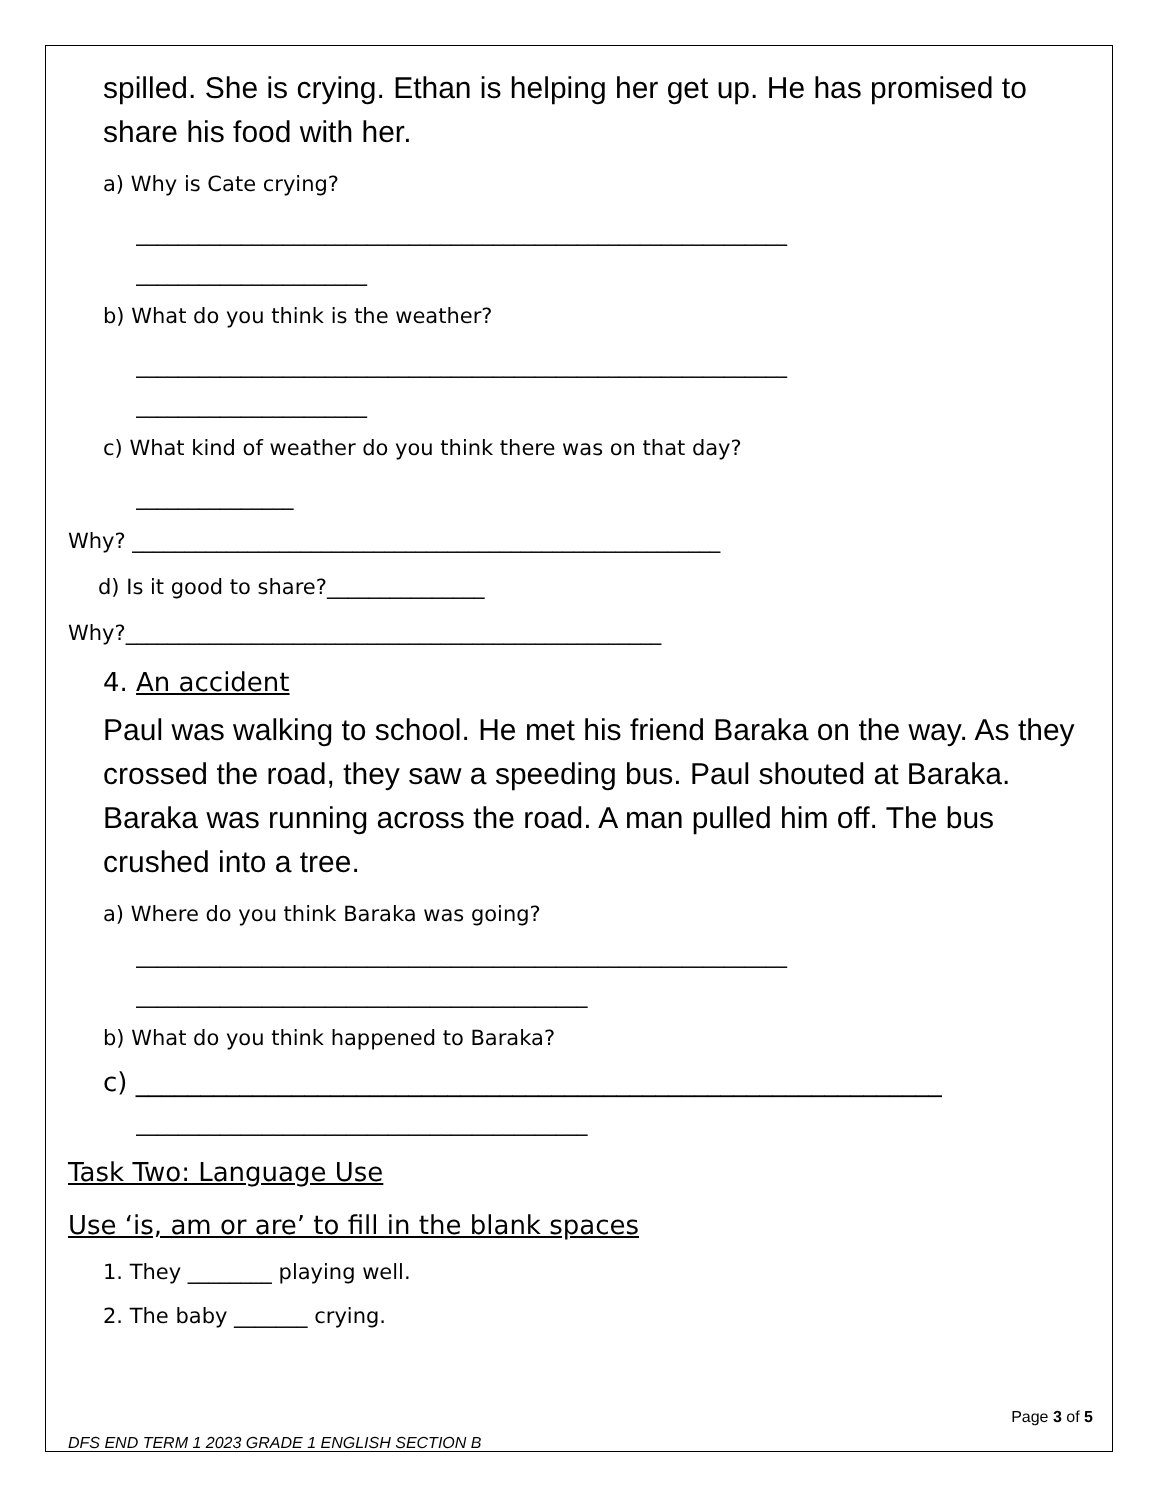spilled. She is crying. Ethan is helping her get up. He has promised to share his food with her.
a) Why is Cate crying?
______________________________________________________________
______________________
b) What do you think is the weather?
______________________________________________________________
______________________
c) What kind of weather do you think there was on that day?
_______________
Why? ________________________________________________________
d) Is it good to share?_______________
Why?___________________________________________________
4. An accident
Paul was walking to school. He met his friend Baraka on the way. As they crossed the road, they saw a speeding bus. Paul shouted at Baraka. Baraka was running across the road. A man pulled him off. The bus crushed into a tree.
a) Where do you think Baraka was going?
______________________________________________________________
___________________________________________
b) What do you think happened to Baraka?
c) ______________________________________________________________
___________________________________________
Task Two: Language Use
Use ‘is, am or are’ to fill in the blank spaces
1. They ________ playing well.
2. The baby _______ crying.
Page 3 of 5
DFS END TERM 1 2023 GRADE 1 ENGLISH SECTION B